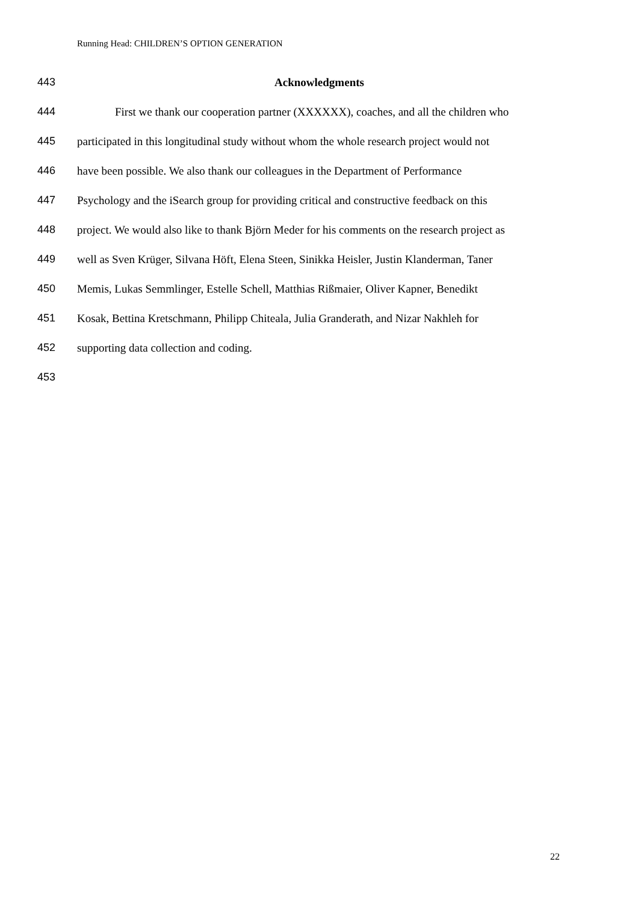Running Head: CHILDREN’S OPTION GENERATION
443 Acknowledgments
444 First we thank our cooperation partner (XXXXXX), coaches, and all the children who
445 participated in this longitudinal study without whom the whole research project would not
446 have been possible. We also thank our colleagues in the Department of Performance
447 Psychology and the iSearch group for providing critical and constructive feedback on this
448 project. We would also like to thank Björn Meder for his comments on the research project as
449 well as Sven Krüger, Silvana Höft, Elena Steen, Sinikka Heisler, Justin Klanderman, Taner
450 Memis, Lukas Semmlinger, Estelle Schell, Matthias Rißmaier, Oliver Kapner, Benedikt
451 Kosak, Bettina Kretschmann, Philipp Chiteala, Julia Granderath, and Nizar Nakhleh for
452 supporting data collection and coding.
453
22